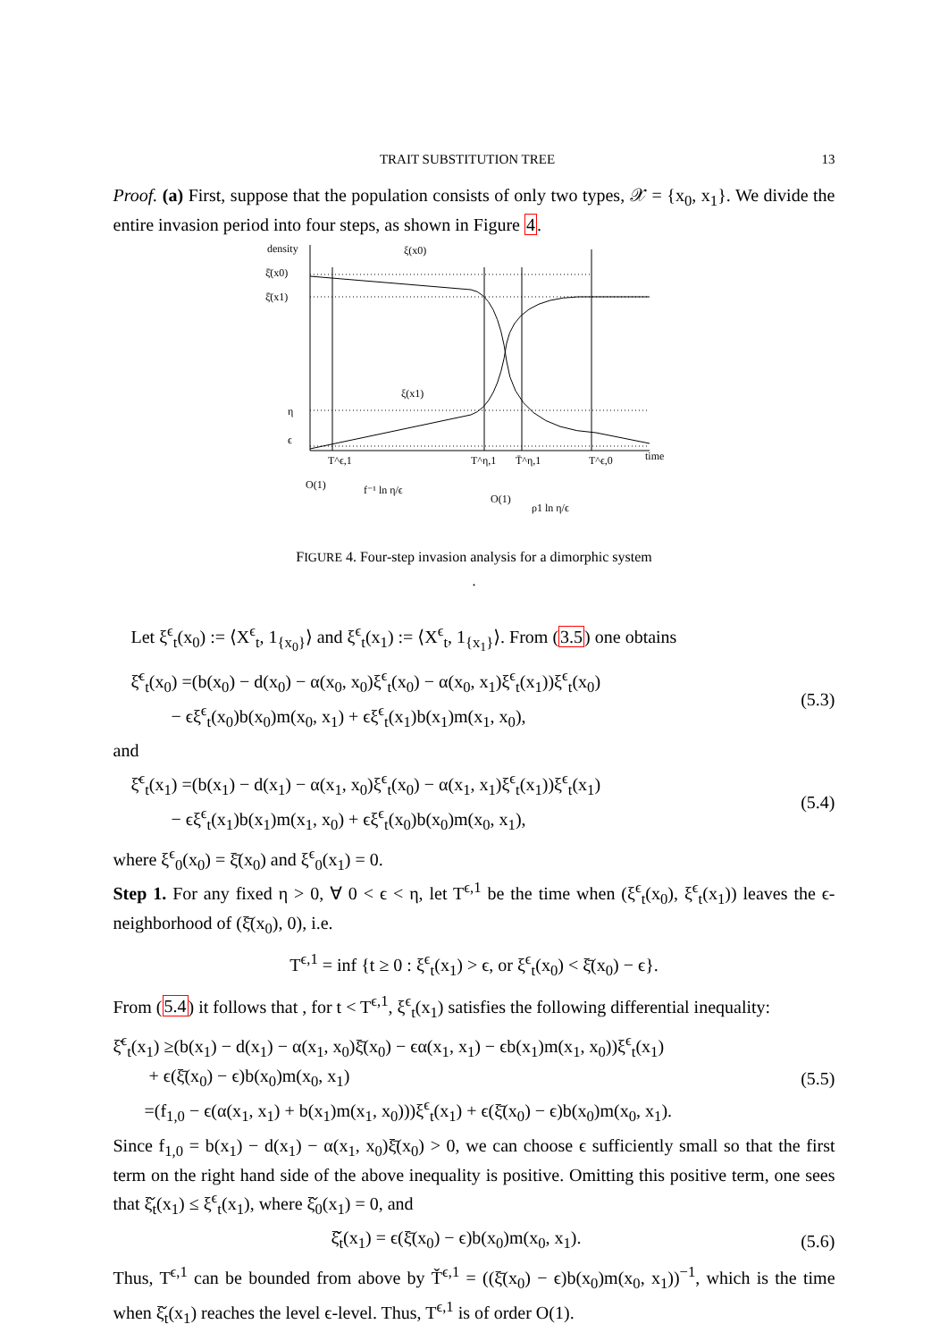TRAIT SUBSTITUTION TREE 13
Proof. (a) First, suppose that the population consists of only two types, 𝒳 = {x<sub>0</sub>, x<sub>1</sub>}. We divide the entire invasion period into four steps, as shown in Figure 4.
density
ξ̄(x0)
ξ̄(x1)
η
ϵ
time
ξ(x0)
ξ(x1)
T^ϵ,1
T^η,1
T̄^η,1
T^ϵ,0
O(1)
f⁻¹ ln η/ϵ
O(1)
ρ1 ln η/ϵ
FIGURE 4. Four-step invasion analysis for a dimorphic system
.
Let ξ<sup>ϵ</sup><sub>t</sub>(x<sub>0</sub>) := ⟨X<sup>ϵ</sup><sub>t</sub>, 1<sub>{x<sub>0</sub>}</sub>⟩ and ξ<sup>ϵ</sup><sub>t</sub>(x<sub>1</sub>) := ⟨X<sup>ϵ</sup><sub>t</sub>, 1<sub>{x<sub>1</sub>}</sub>⟩. From (3.5) one obtains
ξ̇<sup>ϵ</sup><sub>t</sub>(x<sub>0</sub>) =(b(x<sub>0</sub>) − d(x<sub>0</sub>) − α(x<sub>0</sub>, x<sub>0</sub>)ξ<sup>ϵ</sup><sub>t</sub>(x<sub>0</sub>) − α(x<sub>0</sub>, x<sub>1</sub>)ξ<sup>ϵ</sup><sub>t</sub>(x<sub>1</sub>))ξ<sup>ϵ</sup><sub>t</sub>(x<sub>0</sub>)
− ϵξ<sup>ϵ</sup><sub>t</sub>(x<sub>0</sub>)b(x<sub>0</sub>)m(x<sub>0</sub>, x<sub>1</sub>) + ϵξ<sup>ϵ</sup><sub>t</sub>(x<sub>1</sub>)b(x<sub>1</sub>)m(x<sub>1</sub>, x<sub>0</sub>),
(5.3)
and
ξ̇<sup>ϵ</sup><sub>t</sub>(x<sub>1</sub>) =(b(x<sub>1</sub>) − d(x<sub>1</sub>) − α(x<sub>1</sub>, x<sub>0</sub>)ξ<sup>ϵ</sup><sub>t</sub>(x<sub>0</sub>) − α(x<sub>1</sub>, x<sub>1</sub>)ξ<sup>ϵ</sup><sub>t</sub>(x<sub>1</sub>))ξ<sup>ϵ</sup><sub>t</sub>(x<sub>1</sub>)
− ϵξ<sup>ϵ</sup><sub>t</sub>(x<sub>1</sub>)b(x<sub>1</sub>)m(x<sub>1</sub>, x<sub>0</sub>) + ϵξ<sup>ϵ</sup><sub>t</sub>(x<sub>0</sub>)b(x<sub>0</sub>)m(x<sub>0</sub>, x<sub>1</sub>),
(5.4)
where ξ<sup>ϵ</sup><sub>0</sub>(x<sub>0</sub>) = ξ̄(x<sub>0</sub>) and ξ<sup>ϵ</sup><sub>0</sub>(x<sub>1</sub>) = 0.
Step 1. For any fixed η > 0, ∀ 0 < ϵ < η, let T<sup>ϵ,1</sup> be the time when (ξ<sup>ϵ</sup><sub>t</sub>(x<sub>0</sub>), ξ<sup>ϵ</sup><sub>t</sub>(x<sub>1</sub>)) leaves the ϵ-neighborhood of (ξ̄(x<sub>0</sub>), 0), i.e.
T<sup>ϵ,1</sup> = inf {t ≥ 0 : ξ<sup>ϵ</sup><sub>t</sub>(x<sub>1</sub>) > ϵ, or ξ<sup>ϵ</sup><sub>t</sub>(x<sub>0</sub>) < ξ̄(x<sub>0</sub>) − ϵ}.
From (5.4) it follows that , for t < T<sup>ϵ,1</sup>, ξ<sup>ϵ</sup><sub>t</sub>(x<sub>1</sub>) satisfies the following differential inequality:
ξ̇<sup>ϵ</sup><sub>t</sub>(x<sub>1</sub>) ≥(b(x<sub>1</sub>) − d(x<sub>1</sub>) − α(x<sub>1</sub>, x<sub>0</sub>)ξ̄(x<sub>0</sub>) − ϵα(x<sub>1</sub>, x<sub>1</sub>) − ϵb(x<sub>1</sub>)m(x<sub>1</sub>, x<sub>0</sub>))ξ<sup>ϵ</sup><sub>t</sub>(x<sub>1</sub>)
+ ϵ(ξ̄(x<sub>0</sub>) − ϵ)b(x<sub>0</sub>)m(x<sub>0</sub>, x<sub>1</sub>)
=(f<sub>1,0</sub> − ϵ(α(x<sub>1</sub>, x<sub>1</sub>) + b(x<sub>1</sub>)m(x<sub>1</sub>, x<sub>0</sub>)))ξ<sup>ϵ</sup><sub>t</sub>(x<sub>1</sub>) + ϵ(ξ̄(x<sub>0</sub>) − ϵ)b(x<sub>0</sub>)m(x<sub>0</sub>, x<sub>1</sub>).
(5.5)
Since f<sub>1,0</sub> = b(x<sub>1</sub>) − d(x<sub>1</sub>) − α(x<sub>1</sub>, x<sub>0</sub>)ξ̄(x<sub>0</sub>) > 0, we can choose ϵ sufficiently small so that the first term on the right hand side of the above inequality is positive. Omitting this positive term, one sees that ξ̌<sub>t</sub>(x<sub>1</sub>) ≤ ξ<sup>ϵ</sup><sub>t</sub>(x<sub>1</sub>), where ξ̌<sub>0</sub>(x<sub>1</sub>) = 0, and
ξ̌̇<sub>t</sub>(x<sub>1</sub>) = ϵ(ξ̄(x<sub>0</sub>) − ϵ)b(x<sub>0</sub>)m(x<sub>0</sub>, x<sub>1</sub>).
(5.6)
Thus, T<sup>ϵ,1</sup> can be bounded from above by Ť<sup>ϵ,1</sup> = ((ξ̄(x<sub>0</sub>) − ϵ)b(x<sub>0</sub>)m(x<sub>0</sub>, x<sub>1</sub>))<sup>−1</sup>, which is the time when ξ̌<sub>t</sub>(x<sub>1</sub>) reaches the level ϵ-level. Thus, T<sup>ϵ,1</sup> is of order O(1).